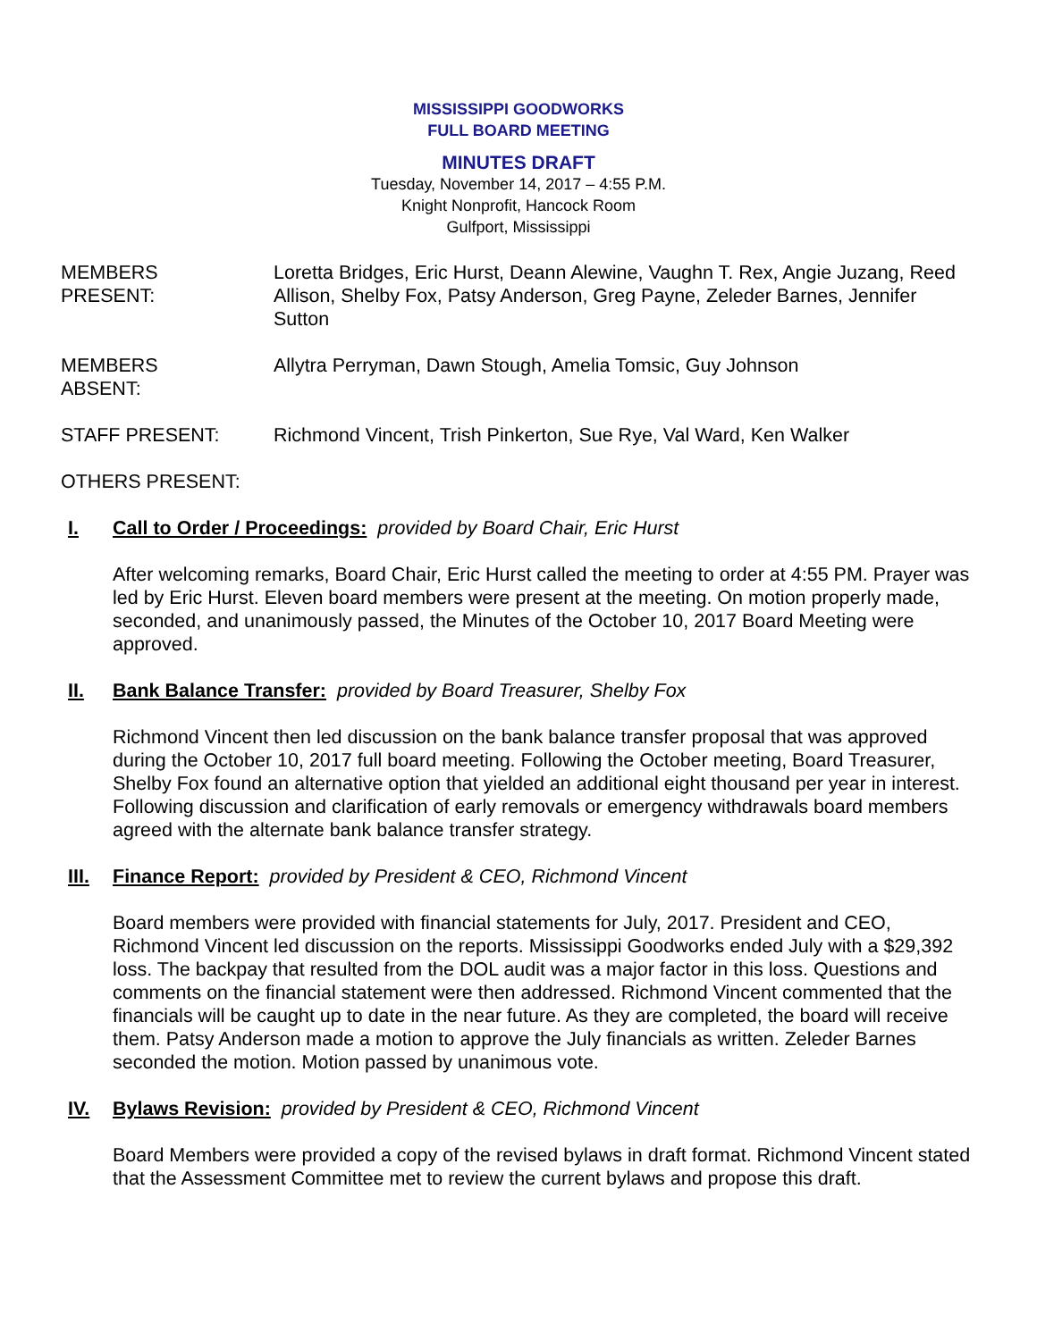MISSISSIPPI GOODWORKS
FULL BOARD MEETING
MINUTES DRAFT
Tuesday, November 14, 2017 – 4:55 P.M.
Knight Nonprofit, Hancock Room
Gulfport, Mississippi
MEMBERS
PRESENT:
Loretta Bridges, Eric Hurst, Deann Alewine, Vaughn T. Rex, Angie Juzang, Reed Allison, Shelby Fox, Patsy Anderson, Greg Payne, Zeleder Barnes, Jennifer Sutton
MEMBERS
ABSENT:
Allytra Perryman, Dawn Stough, Amelia Tomsic, Guy Johnson
STAFF PRESENT: Richmond Vincent, Trish Pinkerton, Sue Rye, Val Ward, Ken Walker
OTHERS PRESENT:
I. Call to Order / Proceedings: provided by Board Chair, Eric Hurst
After welcoming remarks, Board Chair, Eric Hurst called the meeting to order at 4:55 PM. Prayer was led by Eric Hurst. Eleven board members were present at the meeting. On motion properly made, seconded, and unanimously passed, the Minutes of the October 10, 2017 Board Meeting were approved.
II. Bank Balance Transfer: provided by Board Treasurer, Shelby Fox
Richmond Vincent then led discussion on the bank balance transfer proposal that was approved during the October 10, 2017 full board meeting. Following the October meeting, Board Treasurer, Shelby Fox found an alternative option that yielded an additional eight thousand per year in interest. Following discussion and clarification of early removals or emergency withdrawals board members agreed with the alternate bank balance transfer strategy.
III. Finance Report: provided by President & CEO, Richmond Vincent
Board members were provided with financial statements for July, 2017. President and CEO, Richmond Vincent led discussion on the reports. Mississippi Goodworks ended July with a $29,392 loss. The backpay that resulted from the DOL audit was a major factor in this loss. Questions and comments on the financial statement were then addressed. Richmond Vincent commented that the financials will be caught up to date in the near future. As they are completed, the board will receive them. Patsy Anderson made a motion to approve the July financials as written. Zeleder Barnes seconded the motion. Motion passed by unanimous vote.
IV. Bylaws Revision: provided by President & CEO, Richmond Vincent
Board Members were provided a copy of the revised bylaws in draft format. Richmond Vincent stated that the Assessment Committee met to review the current bylaws and propose this draft.